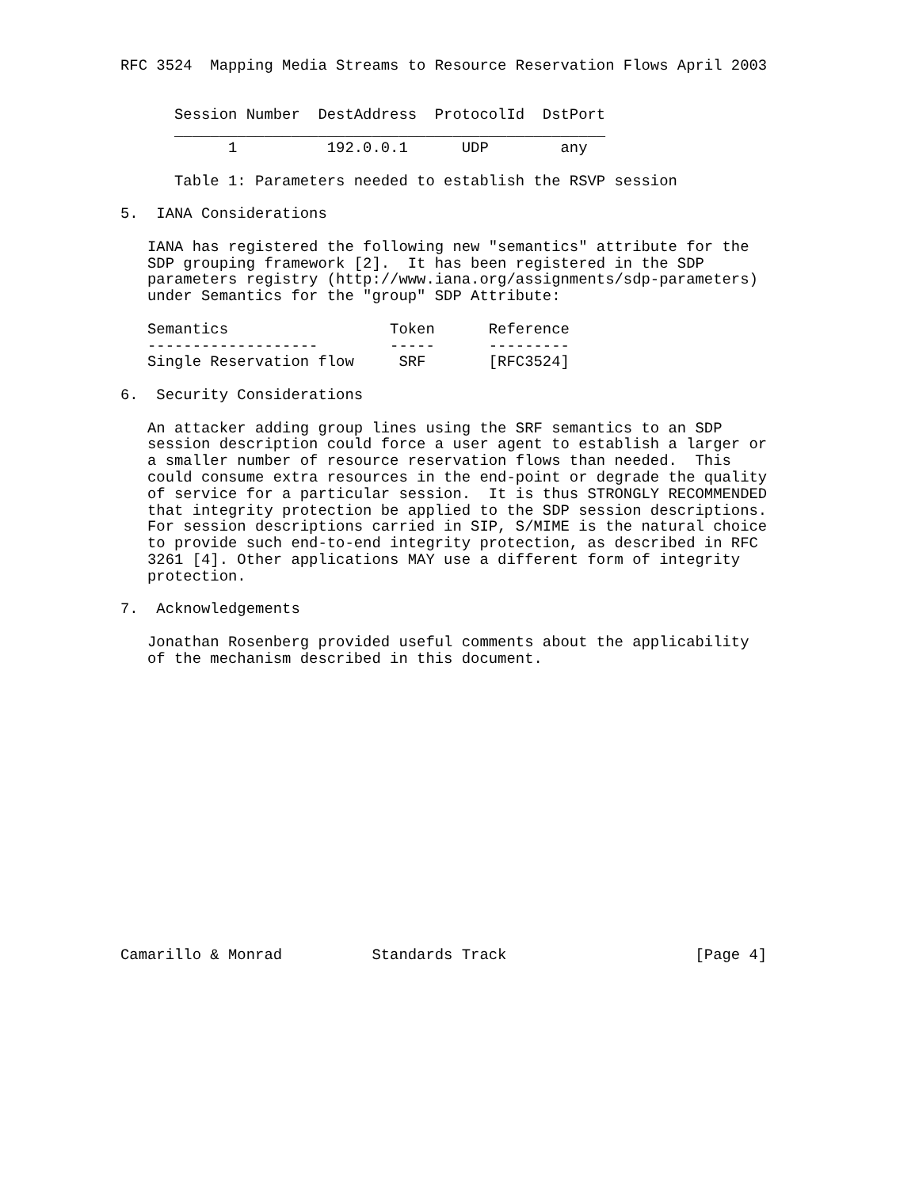RFC 3524  Mapping Media Streams to Resource Reservation Flows April 2003


      Session Number  DestAddress  ProtocolId  DstPort
      ________________________________________________
            1          192.0.0.1      UDP        any

      Table 1: Parameters needed to establish the RSVP session

5.  IANA Considerations

   IANA has registered the following new "semantics" attribute for the
   SDP grouping framework [2].  It has been registered in the SDP
   parameters registry (http://www.iana.org/assignments/sdp-parameters)
   under Semantics for the "group" SDP Attribute:

   Semantics                  Token      Reference
   -------------------        -----      ---------
   Single Reservation flow     SRF       [RFC3524]

6.  Security Considerations

   An attacker adding group lines using the SRF semantics to an SDP
   session description could force a user agent to establish a larger or
   a smaller number of resource reservation flows than needed.  This
   could consume extra resources in the end-point or degrade the quality
   of service for a particular session.  It is thus STRONGLY RECOMMENDED
   that integrity protection be applied to the SDP session descriptions.
   For session descriptions carried in SIP, S/MIME is the natural choice
   to provide such end-to-end integrity protection, as described in RFC
   3261 [4]. Other applications MAY use a different form of integrity
   protection.

7.  Acknowledgements

   Jonathan Rosenberg provided useful comments about the applicability
   of the mechanism described in this document.

















Camarillo & Monrad          Standards Track                     [Page 4]